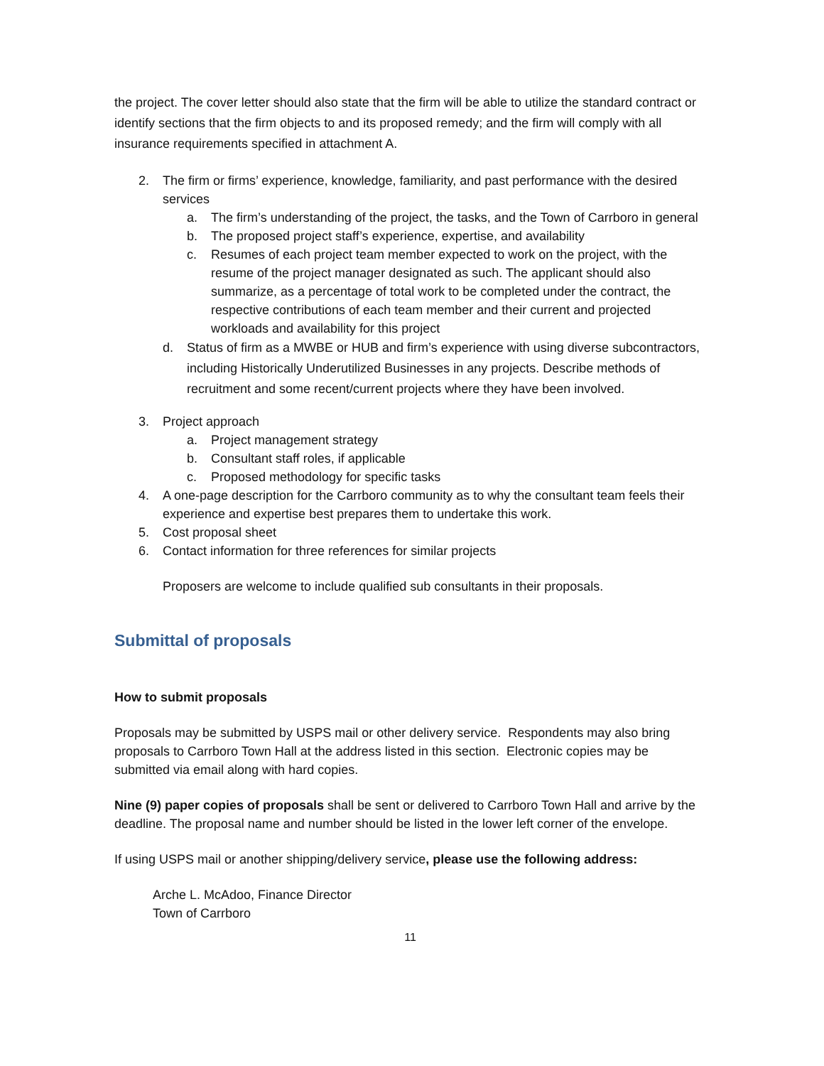the project. The cover letter should also state that the firm will be able to utilize the standard contract or identify sections that the firm objects to and its proposed remedy; and the firm will comply with all insurance requirements specified in attachment A.
2. The firm or firms’ experience, knowledge, familiarity, and past performance with the desired services
a. The firm’s understanding of the project, the tasks, and the Town of Carrboro in general
b. The proposed project staff’s experience, expertise, and availability
c. Resumes of each project team member expected to work on the project, with the resume of the project manager designated as such. The applicant should also summarize, as a percentage of total work to be completed under the contract, the respective contributions of each team member and their current and projected workloads and availability for this project
d. Status of firm as a MWBE or HUB and firm’s experience with using diverse subcontractors, including Historically Underutilized Businesses in any projects. Describe methods of recruitment and some recent/current projects where they have been involved.
3. Project approach
a. Project management strategy
b. Consultant staff roles, if applicable
c. Proposed methodology for specific tasks
4. A one-page description for the Carrboro community as to why the consultant team feels their experience and expertise best prepares them to undertake this work.
5. Cost proposal sheet
6. Contact information for three references for similar projects
Proposers are welcome to include qualified sub consultants in their proposals.
Submittal of proposals
How to submit proposals
Proposals may be submitted by USPS mail or other delivery service. Respondents may also bring proposals to Carrboro Town Hall at the address listed in this section. Electronic copies may be submitted via email along with hard copies.
Nine (9) paper copies of proposals shall be sent or delivered to Carrboro Town Hall and arrive by the deadline. The proposal name and number should be listed in the lower left corner of the envelope.
If using USPS mail or another shipping/delivery service, please use the following address:
Arche L. McAdoo, Finance Director
Town of Carrboro
11